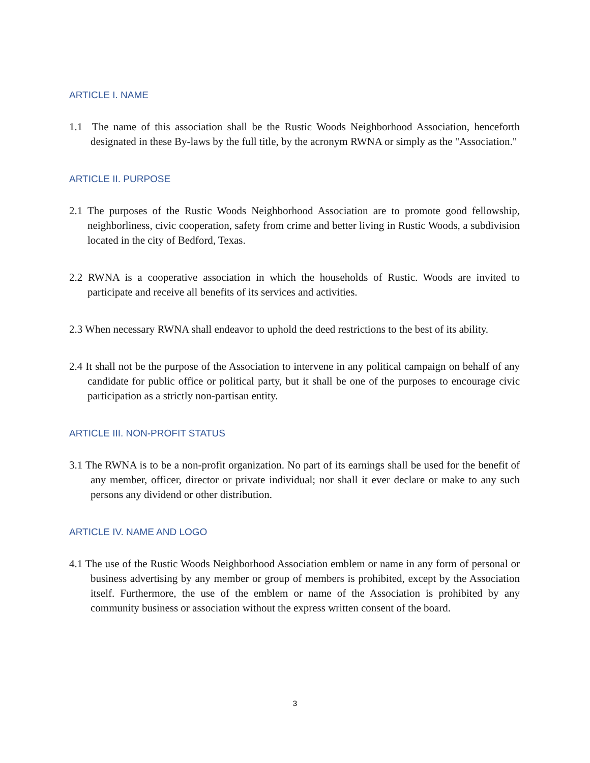ARTICLE I. NAME
1.1 The name of this association shall be the Rustic Woods Neighborhood Association, henceforth designated in these By-laws by the full title, by the acronym RWNA or simply as the "Association."
ARTICLE II. PURPOSE
2.1 The purposes of the Rustic Woods Neighborhood Association are to promote good fellowship, neighborliness, civic cooperation, safety from crime and better living in Rustic Woods, a subdivision located in the city of Bedford, Texas.
2.2 RWNA is a cooperative association in which the households of Rustic. Woods are invited to participate and receive all benefits of its services and activities.
2.3 When necessary RWNA shall endeavor to uphold the deed restrictions to the best of its ability.
2.4 It shall not be the purpose of the Association to intervene in any political campaign on behalf of any candidate for public office or political party, but it shall be one of the purposes to encourage civic participation as a strictly non-partisan entity.
ARTICLE III. NON-PROFIT STATUS
3.1 The RWNA is to be a non-profit organization. No part of its earnings shall be used for the benefit of any member, officer, director or private individual; nor shall it ever declare or make to any such persons any dividend or other distribution.
ARTICLE IV. NAME AND LOGO
4.1 The use of the Rustic Woods Neighborhood Association emblem or name in any form of personal or business advertising by any member or group of members is prohibited, except by the Association itself. Furthermore, the use of the emblem or name of the Association is prohibited by any community business or association without the express written consent of the board.
3